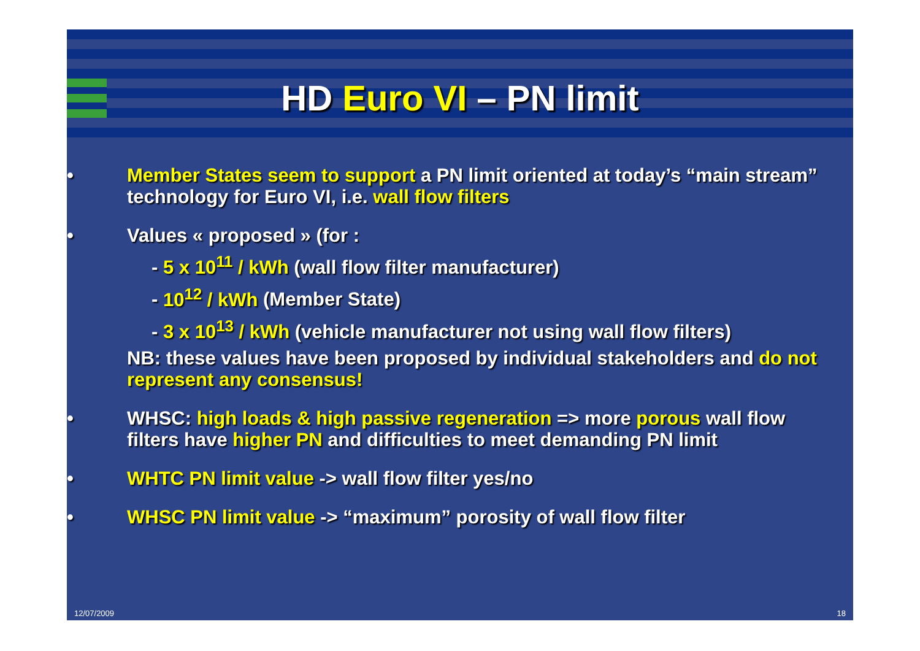HD Euro VI – PN limit
• Member States seem to support a PN limit oriented at today’s “main stream” technology for Euro VI, i.e. wall flow filters
• Values « proposed » (for :
- 5 x 10<sup>11</sup> / kWh (wall flow filter manufacturer)
- 10<sup>12</sup> / kWh (Member State)
- 3 x 10<sup>13</sup> / kWh (vehicle manufacturer not using wall flow filters)
NB: these values have been proposed by individual stakeholders and do not represent any consensus!
• WHSC: high loads & high passive regeneration => more porous wall flow filters have higher PN and difficulties to meet demanding PN limit
• WHTC PN limit value -> wall flow filter yes/no
• WHSC PN limit value -> “maximum” porosity of wall flow filter
12/07/2009 18